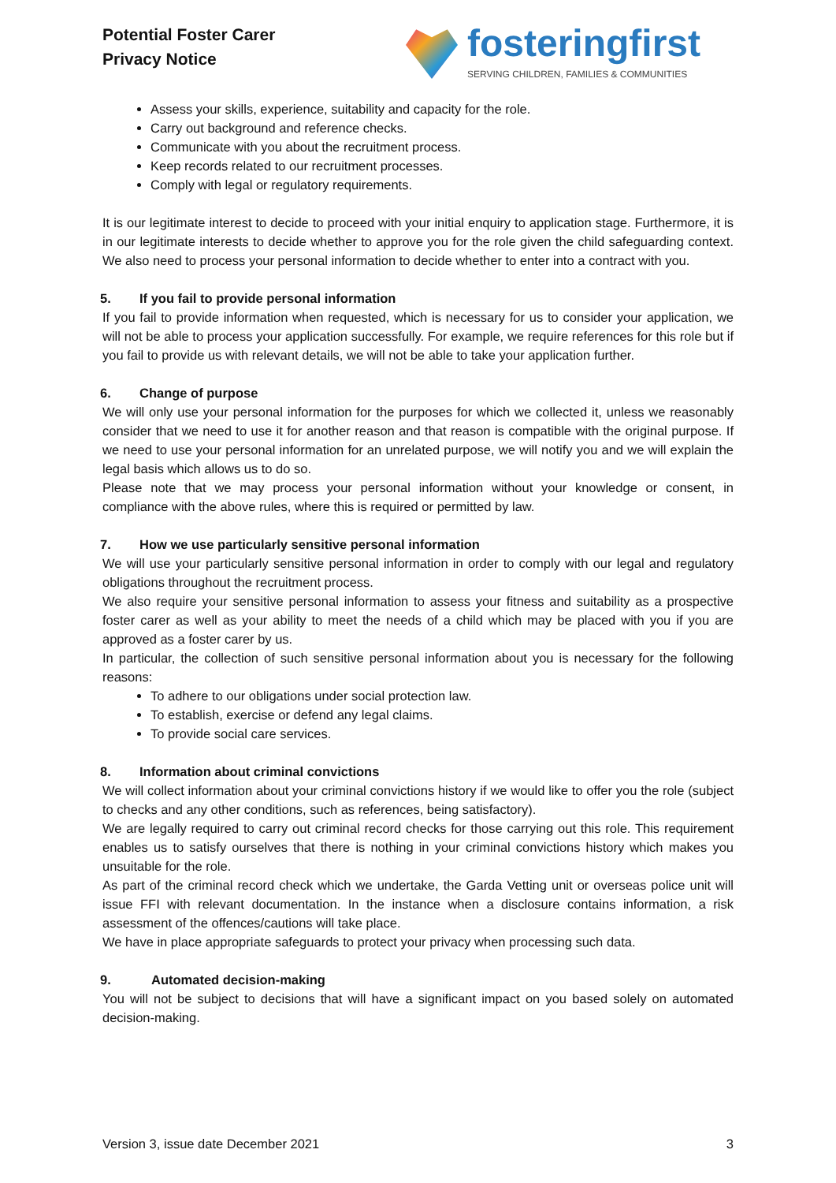Potential Foster Carer
Privacy Notice
fosteringfirst
SERVING CHILDREN, FAMILIES & COMMUNITIES
Assess your skills, experience, suitability and capacity for the role.
Carry out background and reference checks.
Communicate with you about the recruitment process.
Keep records related to our recruitment processes.
Comply with legal or regulatory requirements.
It is our legitimate interest to decide to proceed with your initial enquiry to application stage. Furthermore, it is in our legitimate interests to decide whether to approve you for the role given the child safeguarding context. We also need to process your personal information to decide whether to enter into a contract with you.
5. If you fail to provide personal information
If you fail to provide information when requested, which is necessary for us to consider your application, we will not be able to process your application successfully. For example, we require references for this role but if you fail to provide us with relevant details, we will not be able to take your application further.
6. Change of purpose
We will only use your personal information for the purposes for which we collected it, unless we reasonably consider that we need to use it for another reason and that reason is compatible with the original purpose. If we need to use your personal information for an unrelated purpose, we will notify you and we will explain the legal basis which allows us to do so.
Please note that we may process your personal information without your knowledge or consent, in compliance with the above rules, where this is required or permitted by law.
7. How we use particularly sensitive personal information
We will use your particularly sensitive personal information in order to comply with our legal and regulatory obligations throughout the recruitment process.
We also require your sensitive personal information to assess your fitness and suitability as a prospective foster carer as well as your ability to meet the needs of a child which may be placed with you if you are approved as a foster carer by us.
In particular, the collection of such sensitive personal information about you is necessary for the following reasons:
To adhere to our obligations under social protection law.
To establish, exercise or defend any legal claims.
To provide social care services.
8. Information about criminal convictions
We will collect information about your criminal convictions history if we would like to offer you the role (subject to checks and any other conditions, such as references, being satisfactory).
We are legally required to carry out criminal record checks for those carrying out this role. This requirement enables us to satisfy ourselves that there is nothing in your criminal convictions history which makes you unsuitable for the role.
As part of the criminal record check which we undertake, the Garda Vetting unit or overseas police unit will issue FFI with relevant documentation. In the instance when a disclosure contains information, a risk assessment of the offences/cautions will take place.
We have in place appropriate safeguards to protect your privacy when processing such data.
9. Automated decision-making
You will not be subject to decisions that will have a significant impact on you based solely on automated decision-making.
Version 3, issue date December 2021 3